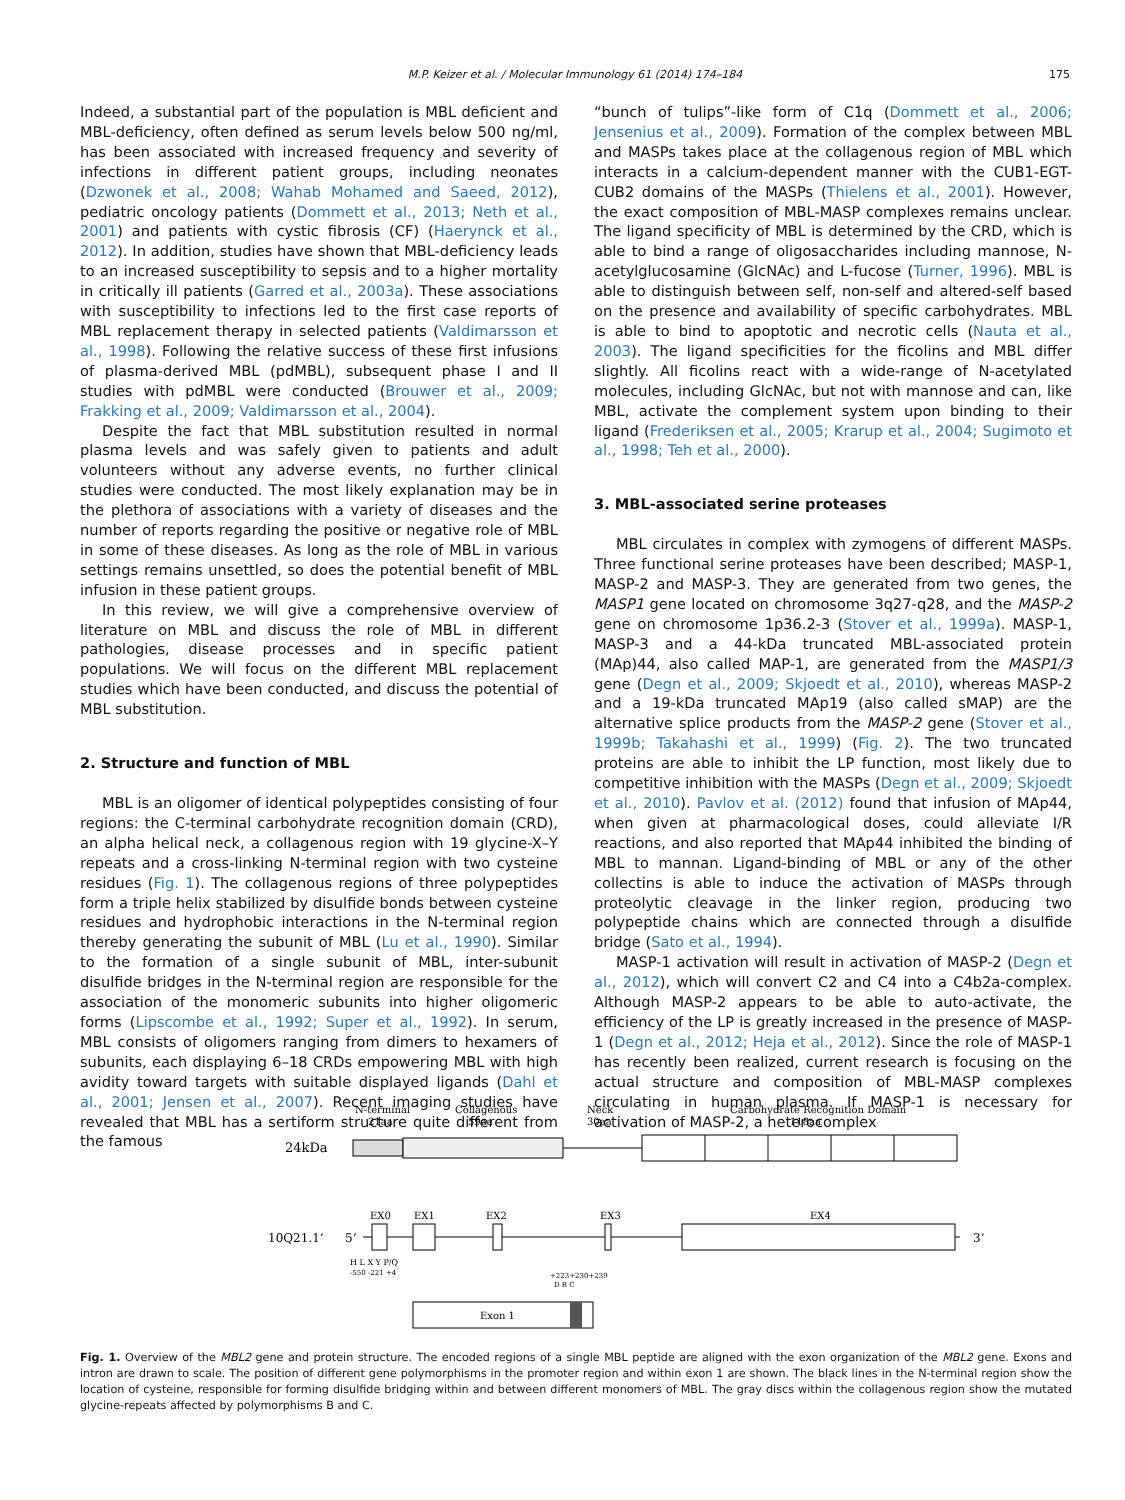M.P. Keizer et al. / Molecular Immunology 61 (2014) 174–184 175
Indeed, a substantial part of the population is MBL deficient and MBL-deficiency, often defined as serum levels below 500 ng/ml, has been associated with increased frequency and severity of infections in different patient groups, including neonates (Dzwonek et al., 2008; Wahab Mohamed and Saeed, 2012), pediatric oncology patients (Dommett et al., 2013; Neth et al., 2001) and patients with cystic fibrosis (CF) (Haerynck et al., 2012). In addition, studies have shown that MBL-deficiency leads to an increased susceptibility to sepsis and to a higher mortality in critically ill patients (Garred et al., 2003a). These associations with susceptibility to infections led to the first case reports of MBL replacement therapy in selected patients (Valdimarsson et al., 1998). Following the relative success of these first infusions of plasma-derived MBL (pdMBL), subsequent phase I and II studies with pdMBL were conducted (Brouwer et al., 2009; Frakking et al., 2009; Valdimarsson et al., 2004).
Despite the fact that MBL substitution resulted in normal plasma levels and was safely given to patients and adult volunteers without any adverse events, no further clinical studies were conducted. The most likely explanation may be in the plethora of associations with a variety of diseases and the number of reports regarding the positive or negative role of MBL in some of these diseases. As long as the role of MBL in various settings remains unsettled, so does the potential benefit of MBL infusion in these patient groups.
In this review, we will give a comprehensive overview of literature on MBL and discuss the role of MBL in different pathologies, disease processes and in specific patient populations. We will focus on the different MBL replacement studies which have been conducted, and discuss the potential of MBL substitution.
2. Structure and function of MBL
MBL is an oligomer of identical polypeptides consisting of four regions: the C-terminal carbohydrate recognition domain (CRD), an alpha helical neck, a collagenous region with 19 glycine-X–Y repeats and a cross-linking N-terminal region with two cysteine residues (Fig. 1). The collagenous regions of three polypeptides form a triple helix stabilized by disulfide bonds between cysteine residues and hydrophobic interactions in the N-terminal region thereby generating the subunit of MBL (Lu et al., 1990). Similar to the formation of a single subunit of MBL, inter-subunit disulfide bridges in the N-terminal region are responsible for the association of the monomeric subunits into higher oligomeric forms (Lipscombe et al., 1992; Super et al., 1992). In serum, MBL consists of oligomers ranging from dimers to hexamers of subunits, each displaying 6–18 CRDs empowering MBL with high avidity toward targets with suitable displayed ligands (Dahl et al., 2001; Jensen et al., 2007). Recent imaging studies have revealed that MBL has a sertiform structure quite different from the famous
“bunch of tulips”-like form of C1q (Dommett et al., 2006; Jensenius et al., 2009). Formation of the complex between MBL and MASPs takes place at the collagenous region of MBL which interacts in a calcium-dependent manner with the CUB1-EGT-CUB2 domains of the MASPs (Thielens et al., 2001). However, the exact composition of MBL-MASP complexes remains unclear. The ligand specificity of MBL is determined by the CRD, which is able to bind a range of oligosaccharides including mannose, N-acetylglucosamine (GlcNAc) and L-fucose (Turner, 1996). MBL is able to distinguish between self, non-self and altered-self based on the presence and availability of specific carbohydrates. MBL is able to bind to apoptotic and necrotic cells (Nauta et al., 2003). The ligand specificities for the ficolins and MBL differ slightly. All ficolins react with a wide-range of N-acetylated molecules, including GlcNAc, but not with mannose and can, like MBL, activate the complement system upon binding to their ligand (Frederiksen et al., 2005; Krarup et al., 2004; Sugimoto et al., 1998; Teh et al., 2000).
3. MBL-associated serine proteases
MBL circulates in complex with zymogens of different MASPs. Three functional serine proteases have been described; MASP-1, MASP-2 and MASP-3. They are generated from two genes, the MASP1 gene located on chromosome 3q27-q28, and the MASP-2 gene on chromosome 1p36.2-3 (Stover et al., 1999a). MASP-1, MASP-3 and a 44-kDa truncated MBL-associated protein (MAp)44, also called MAP-1, are generated from the MASP1/3 gene (Degn et al., 2009; Skjoedt et al., 2010), whereas MASP-2 and a 19-kDa truncated MAp19 (also called sMAP) are the alternative splice products from the MASP-2 gene (Stover et al., 1999b; Takahashi et al., 1999) (Fig. 2). The two truncated proteins are able to inhibit the LP function, most likely due to competitive inhibition with the MASPs (Degn et al., 2009; Skjoedt et al., 2010). Pavlov et al. (2012) found that infusion of MAp44, when given at pharmacological doses, could alleviate I/R reactions, and also reported that MAp44 inhibited the binding of MBL to mannan. Ligand-binding of MBL or any of the other collectins is able to induce the activation of MASPs through proteolytic cleavage in the linker region, producing two polypeptide chains which are connected through a disulfide bridge (Sato et al., 1994).
MASP-1 activation will result in activation of MASP-2 (Degn et al., 2012), which will convert C2 and C4 into a C4b2a-complex. Although MASP-2 appears to be able to auto-activate, the efficiency of the LP is greatly increased in the presence of MASP-1 (Degn et al., 2012; Heja et al., 2012). Since the role of MASP-1 has recently been realized, current research is focusing on the actual structure and composition of MBL-MASP complexes circulating in human plasma. If MASP-1 is necessary for activation of MASP-2, a heterocomplex
N-terminal
21aa
Collagenous
59aa
Neck
30aa
Carbohydrate Recognition Domain
118aa
24kDa
10Q21.1’
5’
3’
EX0
EX1
EX2
EX3
EX4
H L X Y P/Q
-550 -221 +4
+223+230+239
D B C
Exon 1
Fig. 1. Overview of the MBL2 gene and protein structure. The encoded regions of a single MBL peptide are aligned with the exon organization of the MBL2 gene. Exons and intron are drawn to scale. The position of different gene polymorphisms in the promoter region and within exon 1 are shown. The black lines in the N-terminal region show the location of cysteine, responsible for forming disulfide bridging within and between different monomers of MBL. The gray discs within the collagenous region show the mutated glycine-repeats affected by polymorphisms B and C.